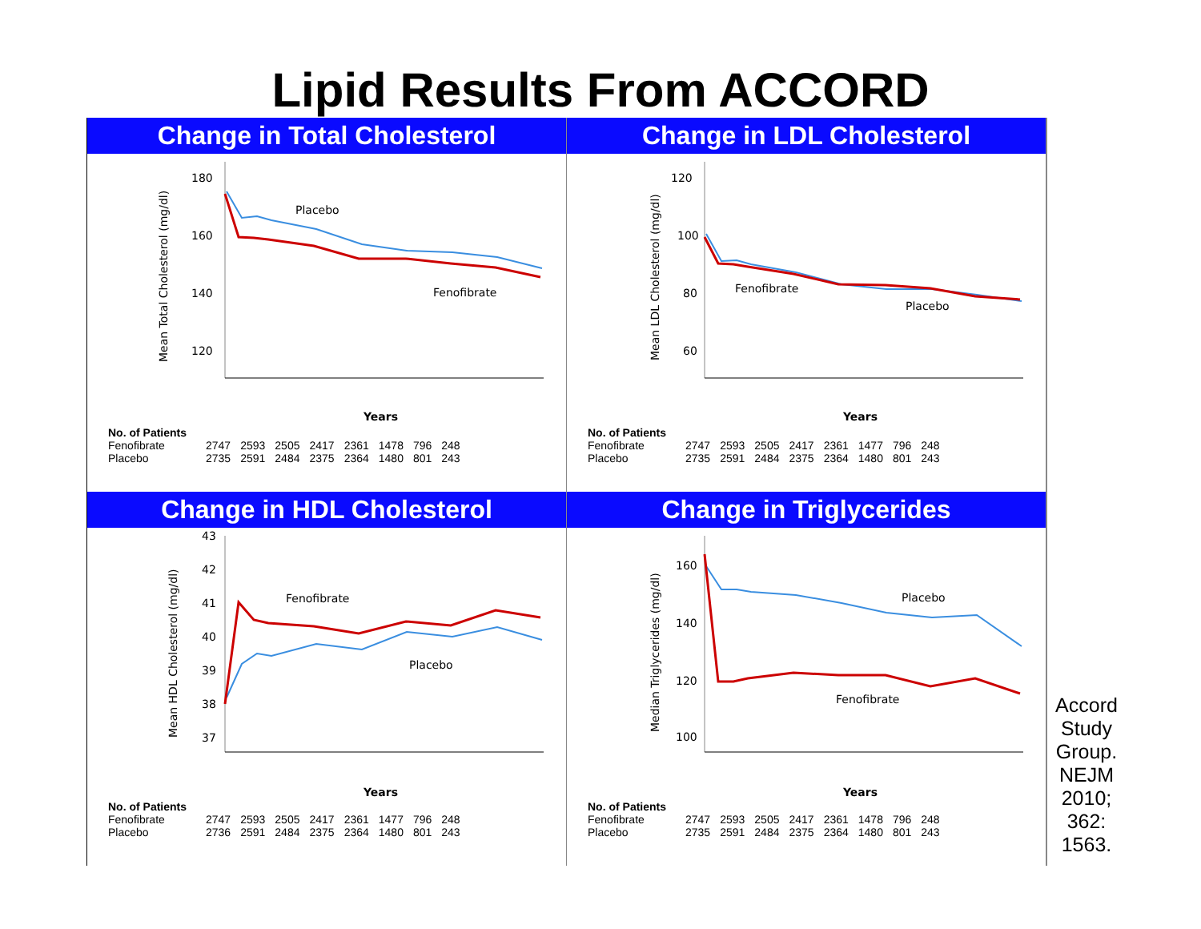Lipid Results From ACCORD
Change in Total Cholesterol
180
160
140
120
Placebo
Fenofibrate
Years
Mean Total Cholesterol (mg/dl)
| No. of Patients | | | | | | | | |
| --- | --- | --- | --- | --- | --- | --- | --- | --- |
| Fenofibrate | 2747 | 2593 | 2505 | 2417 | 2361 | 1478 | 796 | 248 |
| Placebo | 2735 | 2591 | 2484 | 2375 | 2364 | 1480 | 801 | 243 |
Change in LDL Cholesterol
120
100
80
60
Fenofibrate
Placebo
Years
Mean LDL Cholesterol (mg/dl)
| No. of Patients | | | | | | | | |
| --- | --- | --- | --- | --- | --- | --- | --- | --- |
| Fenofibrate | 2747 | 2593 | 2505 | 2417 | 2361 | 1477 | 796 | 248 |
| Placebo | 2735 | 2591 | 2484 | 2375 | 2364 | 1480 | 801 | 243 |
Change in HDL Cholesterol
43
42
41
40
39
38
37
Fenofibrate
Placebo
Years
Mean HDL Cholesterol (mg/dl)
| No. of Patients | | | | | | | | |
| --- | --- | --- | --- | --- | --- | --- | --- | --- |
| Fenofibrate | 2747 | 2593 | 2505 | 2417 | 2361 | 1477 | 796 | 248 |
| Placebo | 2736 | 2591 | 2484 | 2375 | 2364 | 1480 | 801 | 243 |
Change in Triglycerides
160
140
120
100
Placebo
Fenofibrate
Years
Median Triglycerides (mg/dl)
| No. of Patients | | | | | | | | |
| --- | --- | --- | --- | --- | --- | --- | --- | --- |
| Fenofibrate | 2747 | 2593 | 2505 | 2417 | 2361 | 1478 | 796 | 248 |
| Placebo | 2735 | 2591 | 2484 | 2375 | 2364 | 1480 | 801 | 243 |
Accord Study Group. NEJM 2010; 362: 1563.